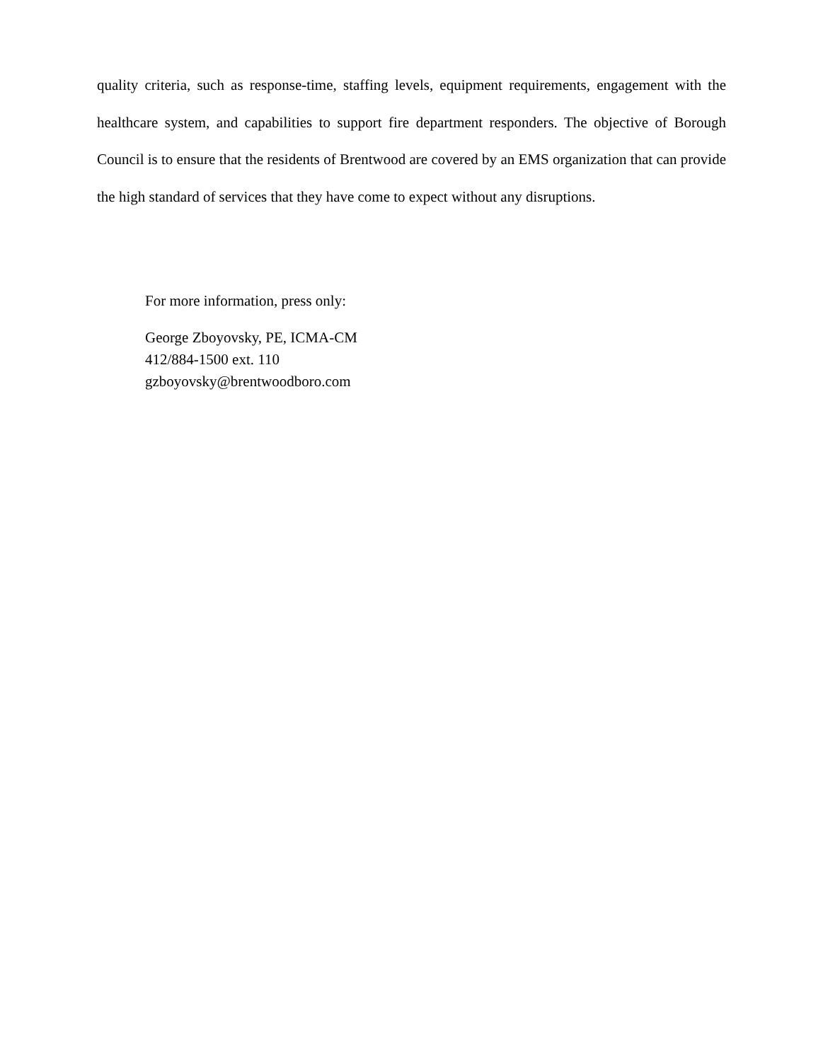quality criteria, such as response-time, staffing levels, equipment requirements, engagement with the healthcare system, and capabilities to support fire department responders. The objective of Borough Council is to ensure that the residents of Brentwood are covered by an EMS organization that can provide the high standard of services that they have come to expect without any disruptions.
For more information, press only:
George Zboyovsky, PE, ICMA-CM
412/884-1500 ext. 110
gzboyovsky@brentwoodboro.com